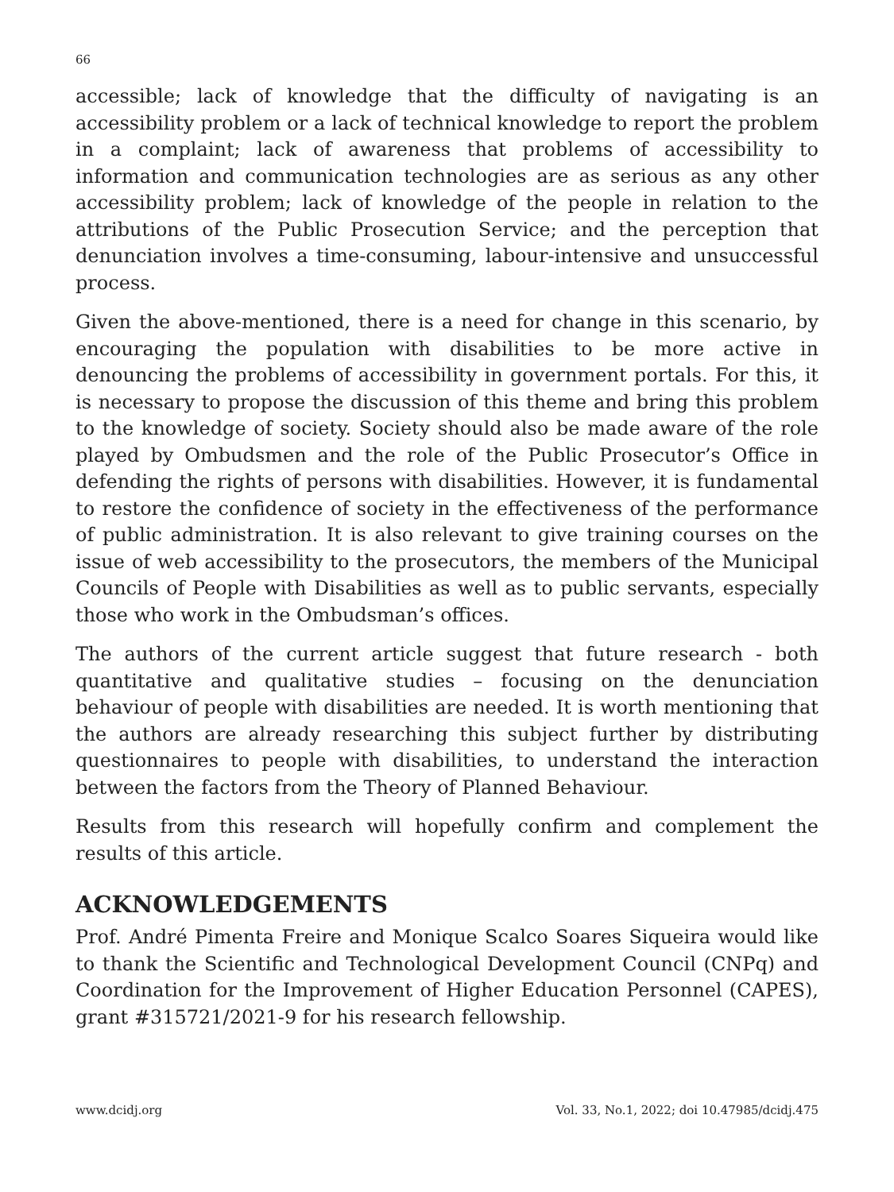66
accessible; lack of knowledge that the difficulty of navigating is an accessibility problem or a lack of technical knowledge to report the problem in a complaint; lack of awareness that problems of accessibility to information and communication technologies are as serious as any other accessibility problem; lack of knowledge of the people in relation to the attributions of the Public Prosecution Service; and the perception that denunciation involves a time-consuming, labour-intensive and unsuccessful process.
Given the above-mentioned, there is a need for change in this scenario, by encouraging the population with disabilities to be more active in denouncing the problems of accessibility in government portals. For this, it is necessary to propose the discussion of this theme and bring this problem to the knowledge of society. Society should also be made aware of the role played by Ombudsmen and the role of the Public Prosecutor’s Office in defending the rights of persons with disabilities. However, it is fundamental to restore the confidence of society in the effectiveness of the performance of public administration. It is also relevant to give training courses on the issue of web accessibility to the prosecutors, the members of the Municipal Councils of People with Disabilities as well as to public servants, especially those who work in the Ombudsman’s offices.
The authors of the current article suggest that future research - both quantitative and qualitative studies – focusing on the denunciation behaviour of people with disabilities are needed. It is worth mentioning that the authors are already researching this subject further by distributing questionnaires to people with disabilities, to understand the interaction between the factors from the Theory of Planned Behaviour.
Results from this research will hopefully confirm and complement the results of this article.
ACKNOWLEDGEMENTS
Prof. André Pimenta Freire and Monique Scalco Soares Siqueira would like to thank the Scientific and Technological Development Council (CNPq) and Coordination for the Improvement of Higher Education Personnel (CAPES), grant #315721/2021-9 for his research fellowship.
www.dcidj.org Vol. 33, No.1, 2022; doi 10.47985/dcidj.475